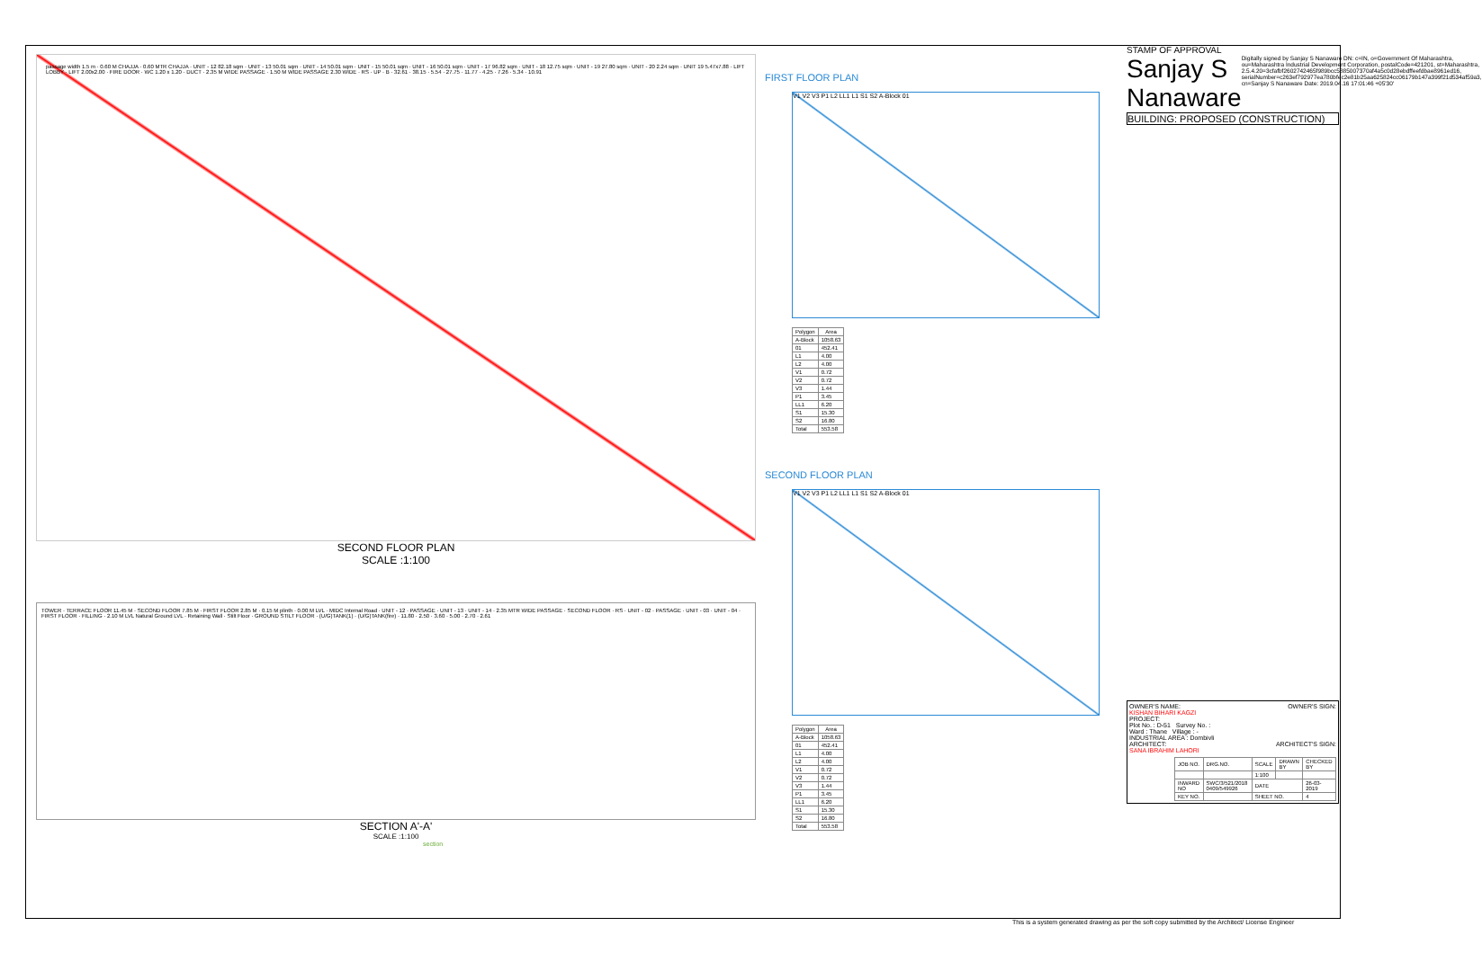passage width 1.5 m · 0.60 M CHAJJA · 0.60 MTR CHAJJA · UNIT - 12 82.18 sqm · UNIT - 13 50.01 sqm · UNIT - 14 50.01 sqm · UNIT - 15 50.01 sqm · UNIT - 16 50.01 sqm · UNIT - 17 96.82 sqm · UNIT - 18 12.75 sqm · UNIT - 19 27.80 sqm · UNIT - 20 2.24 sqm · UNIT 19 5.47x7.88 · LIFT LOBBY · LIFT 2.00x2.00 · FIRE DOOR · WC 1.20 x 1.20 · DUCT · 2.35 M WIDE PASSAGE · 1.50 M WIDE PASSAGE 2.30 WIDE · RS · UP · B · 32.61 · 38.15 · 5.54 · 27.75 · 11.77 · 4.25 · 7.26 · 5.34 · 10.91
SECOND FLOOR PLAN
SCALE :1:100
TOWER · TERRACE FLOOR 11.45 M · SECOND FLOOR 7.85 M · FIRST FLOOR 2.85 M · 0.15 M plinth · 0.00 M LVL · MIDC Internal Road · UNIT - 12 · PASSAGE · UNIT - 13 · UNIT - 14 · 2.35 MTR WIDE PASSAGE · SECOND FLOOR · RS · UNIT - 02 · PASSAGE · UNIT - 03 · UNIT - 04 · FIRST FLOOR · FILLING · 2.10 M LVL Natural Ground LVL · Retaining Wall · Stilt Floor · GROUND STILT FLOOR · (U/G)TANK(1) · (U/G)TANK(fire) · 11.80 · 2.50 · 3.60 · 5.00 · 2.70 · 2.61
SECTION A'-A'
SCALE :1:100
section
FIRST FLOOR PLAN
V1 V2 V3 P1 L2 LL1 L1 S1 S2 A-Block 01
| Polygon | Area |
| --- | --- |
| A-Block | 1058.63 |
| 01 | 452.41 |
| L1 | 4.00 |
| L2 | 4.00 |
| V1 | 0.72 |
| V2 | 0.72 |
| V3 | 1.44 |
| P1 | 3.45 |
| LL1 | 6.20 |
| S1 | 15.30 |
| S2 | 16.80 |
| Total | 553.58 |
SECOND FLOOR PLAN
V1 V2 V3 P1 L2 LL1 L1 S1 S2 A-Block 01
| Polygon | Area |
| --- | --- |
| A-Block | 1058.63 |
| 01 | 452.41 |
| L1 | 4.00 |
| L2 | 4.00 |
| V1 | 0.72 |
| V2 | 0.72 |
| V3 | 1.44 |
| P1 | 3.45 |
| LL1 | 6.20 |
| S1 | 15.30 |
| S2 | 16.80 |
| Total | 553.58 |
STAMP OF APPROVAL
Sanjay S Nanaware
Digitally signed by Sanjay S Nanaware DN: c=IN, o=Government Of Maharashtra, ou=Maharashtra Industrial Development Corporation, postalCode=421201, st=Maharashtra, 2.5.4.20=3cfafbf2602742465f989bcc5885007370af4a5c0d28ebdffeefdbae8961ed16, serialNumber=c263ef792977ea780bfec2e81b25aa625824cc06179b147a399f21d534af59a3, cn=Sanjay S Nanaware Date: 2019.04.16 17:01:46 +05'30'
BUILDING: PROPOSED (CONSTRUCTION)
OWNER'S NAME: OWNER'S SIGN:
KISHAN BIHARI KAGZI
PROJECT:
Plot No. : D-51 Survey No. :
Ward : Thane Village : -
INDUSTRIAL AREA : Dombivli
ARCHITECT: ARCHITECT'S SIGN:
SANA IBRAHIM LAHORI
| JOB NO. | DRG.NO. | SCALE | DRAWN BY | CHECKED BY |
| | | 1:100 | | |
| INWARD NO | SWC/3/521/2018 0409/549926 | DATE | | 26-03-2019 |
| KEY NO. | | SHEET NO. | | 4 |
This is a system generated drawing as per the soft copy submitted by the Architect/ License Engineer